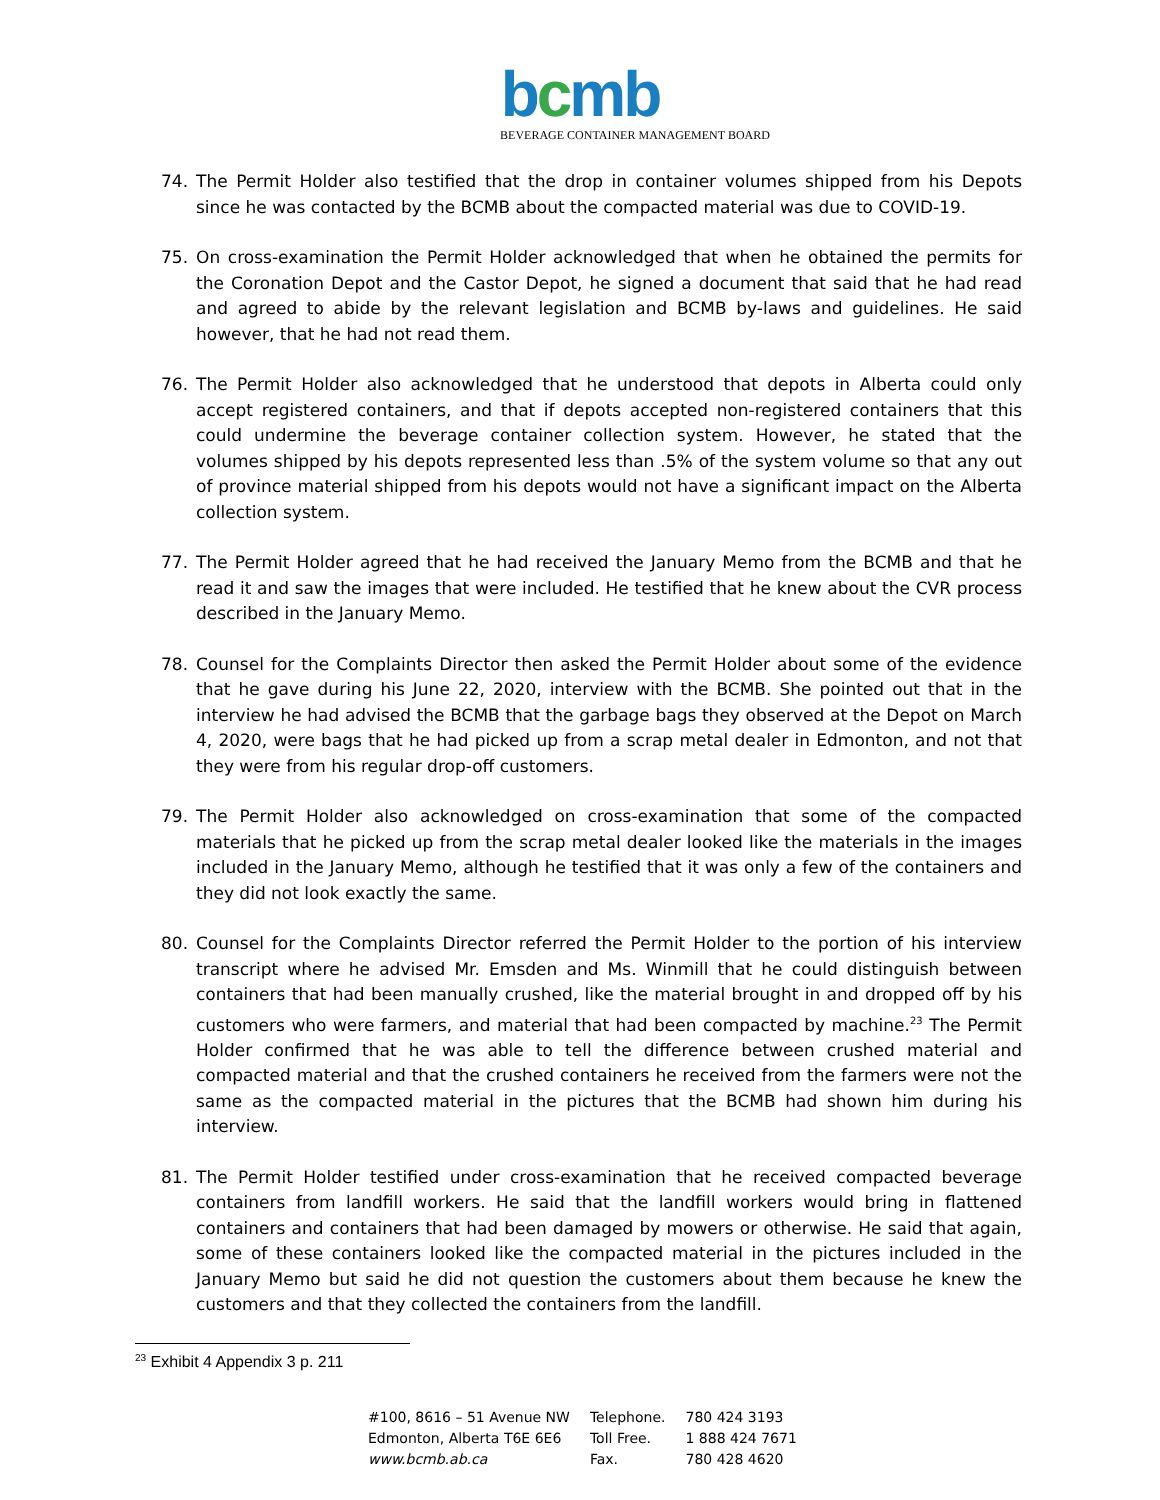bcmb
BEVERAGE CONTAINER MANAGEMENT BOARD
74. The Permit Holder also testified that the drop in container volumes shipped from his Depots since he was contacted by the BCMB about the compacted material was due to COVID-19.
75. On cross-examination the Permit Holder acknowledged that when he obtained the permits for the Coronation Depot and the Castor Depot, he signed a document that said that he had read and agreed to abide by the relevant legislation and BCMB by-laws and guidelines. He said however, that he had not read them.
76. The Permit Holder also acknowledged that he understood that depots in Alberta could only accept registered containers, and that if depots accepted non-registered containers that this could undermine the beverage container collection system. However, he stated that the volumes shipped by his depots represented less than .5% of the system volume so that any out of province material shipped from his depots would not have a significant impact on the Alberta collection system.
77. The Permit Holder agreed that he had received the January Memo from the BCMB and that he read it and saw the images that were included. He testified that he knew about the CVR process described in the January Memo.
78. Counsel for the Complaints Director then asked the Permit Holder about some of the evidence that he gave during his June 22, 2020, interview with the BCMB. She pointed out that in the interview he had advised the BCMB that the garbage bags they observed at the Depot on March 4, 2020, were bags that he had picked up from a scrap metal dealer in Edmonton, and not that they were from his regular drop-off customers.
79. The Permit Holder also acknowledged on cross-examination that some of the compacted materials that he picked up from the scrap metal dealer looked like the materials in the images included in the January Memo, although he testified that it was only a few of the containers and they did not look exactly the same.
80. Counsel for the Complaints Director referred the Permit Holder to the portion of his interview transcript where he advised Mr. Emsden and Ms. Winmill that he could distinguish between containers that had been manually crushed, like the material brought in and dropped off by his customers who were farmers, and material that had been compacted by machine.<sup>23</sup> The Permit Holder confirmed that he was able to tell the difference between crushed material and compacted material and that the crushed containers he received from the farmers were not the same as the compacted material in the pictures that the BCMB had shown him during his interview.
81. The Permit Holder testified under cross-examination that he received compacted beverage containers from landfill workers. He said that the landfill workers would bring in flattened containers and containers that had been damaged by mowers or otherwise. He said that again, some of these containers looked like the compacted material in the pictures included in the January Memo but said he did not question the customers about them because he knew the customers and that they collected the containers from the landfill.
<sup>23</sup> Exhibit 4 Appendix 3 p. 211
| #100, 8616 – 51 Avenue NW | Telephone. | 780 424 3193 |
| Edmonton, Alberta T6E 6E6 | Toll Free. | 1 888 424 7671 |
| www.bcmb.ab.ca | Fax. | 780 428 4620 |